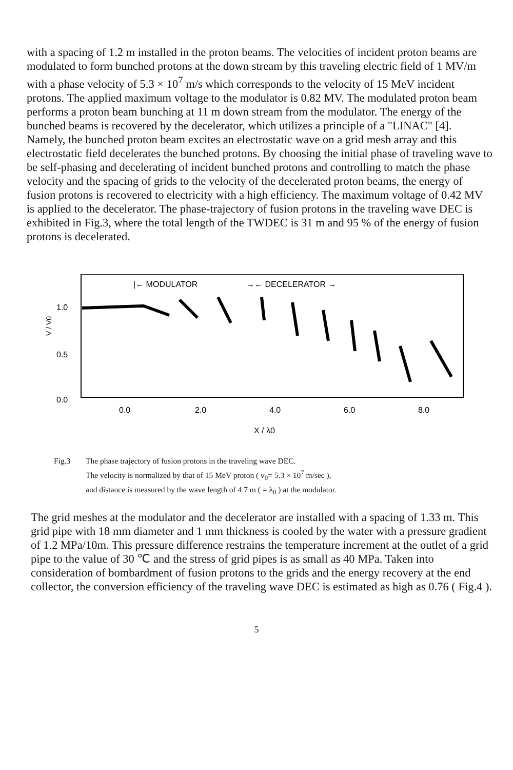with a spacing of 1.2 m installed in the proton beams. The velocities of incident proton beams are modulated to form bunched protons at the down stream by this traveling electric field of 1 MV/m with a phase velocity of 5.3 × 10<sup>7</sup> m/s which corresponds to the velocity of 15 MeV incident protons. The applied maximum voltage to the modulator is 0.82 MV. The modulated proton beam performs a proton beam bunching at 11 m down stream from the modulator. The energy of the bunched beams is recovered by the decelerator, which utilizes a principle of a "LINAC" [4]. Namely, the bunched proton beam excites an electrostatic wave on a grid mesh array and this electrostatic field decelerates the bunched protons. By choosing the initial phase of traveling wave to be self-phasing and decelerating of incident bunched protons and controlling to match the phase velocity and the spacing of grids to the velocity of the decelerated proton beams, the energy of fusion protons is recovered to electricity with a high efficiency. The maximum voltage of 0.42 MV is applied to the decelerator. The phase-trajectory of fusion protons in the traveling wave DEC is exhibited in Fig.3, where the total length of the TWDEC is 31 m and 95 % of the energy of fusion protons is decelerated.
V / V0
1.0
0.5
0.0
|← MODULATOR
→← DECELERATOR →
0.0
2.0
4.0
6.0
8.0
X / λ0
Fig.3 The phase trajectory of fusion protons in the traveling wave DEC.
The velocity is normalized by that of 15 MeV proton ( v<sub>0</sub>= 5.3 × 10<sup>7</sup> m/sec ),
and distance is measured by the wave length of 4.7 m ( = λ<sub>0</sub> ) at the modulator.
The grid meshes at the modulator and the decelerator are installed with a spacing of 1.33 m. This grid pipe with 18 mm diameter and 1 mm thickness is cooled by the water with a pressure gradient of 1.2 MPa/10m. This pressure difference restrains the temperature increment at the outlet of a grid pipe to the value of 30 ℃ and the stress of grid pipes is as small as 40 MPa. Taken into consideration of bombardment of fusion protons to the grids and the energy recovery at the end collector, the conversion efficiency of the traveling wave DEC is estimated as high as 0.76 ( Fig.4 ).
5